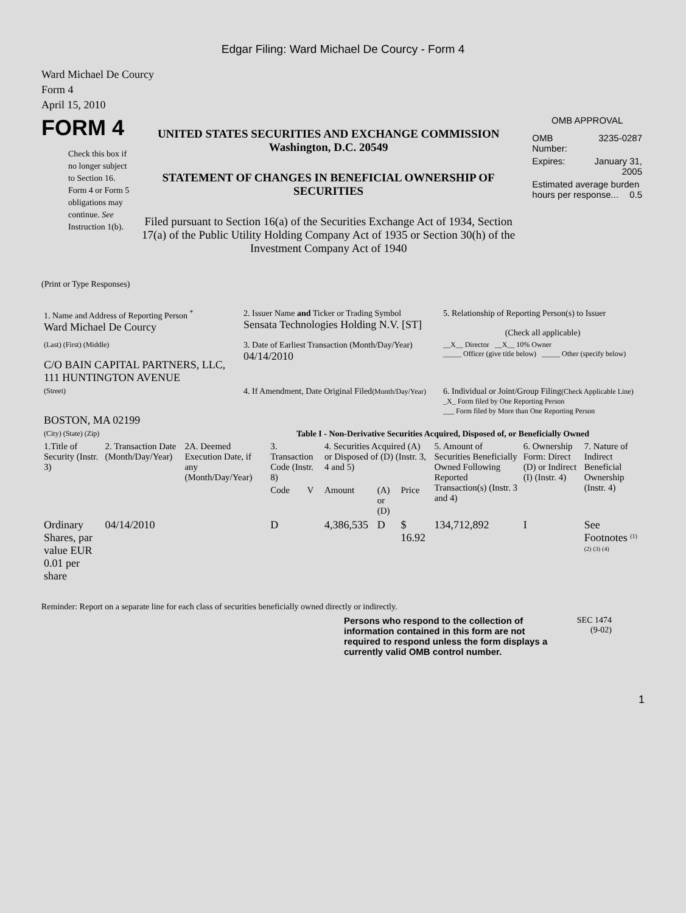Edgar Filing: Ward Michael De Courcy - Form 4
Ward Michael De Courcy
Form 4
April 15, 2010
FORM 4
Check this box if no longer subject to Section 16. Form 4 or Form 5 obligations may continue. See Instruction 1(b).
UNITED STATES SECURITIES AND EXCHANGE COMMISSION
Washington, D.C. 20549
STATEMENT OF CHANGES IN BENEFICIAL OWNERSHIP OF SECURITIES
Filed pursuant to Section 16(a) of the Securities Exchange Act of 1934, Section 17(a) of the Public Utility Holding Company Act of 1935 or Section 30(h) of the Investment Company Act of 1940
OMB APPROVAL
| OMB Number: | 3235-0287 |
| Expires: | January 31, 2005 |
| Estimated average burden hours per response... 0.5 | |
(Print or Type Responses)
| 1. Name and Address of Reporting Person <sup>*</sup> Ward Michael De Courcy | 2. Issuer Name and Ticker or Trading Symbol Sensata Technologies Holding N.V. [ST] | 5. Relationship of Reporting Person(s) to Issuer (Check all applicable) |
| (Last) (First) (Middle) C/O BAIN CAPITAL PARTNERS, LLC, 111 HUNTINGTON AVENUE | 3. Date of Earliest Transaction (Month/Day/Year) 04/14/2010 | __X__ Director __X__ 10% Owner _____ Officer (give title below) _____ Other (specify below) |
| (Street) BOSTON, MA 02199 | 4. If Amendment, Date Original Filed (Month/Day/Year) | 6. Individual or Joint/Group Filing (Check Applicable Line) _X_ Form filed by One Reporting Person ___ Form filed by More than One Reporting Person |
| (City) (State) (Zip) | Table I - Non-Derivative Securities Acquired, Disposed of, or Beneficially Owned | |
| 1.Title of Security (Instr. 3) | 2. Transaction Date (Month/Day/Year) | 2A. Deemed Execution Date, if any (Month/Day/Year) | 3. Transaction Code (Instr. 8) | | 4. Securities Acquired (A) or Disposed of (D) (Instr. 3, 4 and 5) | | | 5. Amount of Securities Beneficially Owned Following Reported Transaction(s) (Instr. 3 and 4) | 6. Ownership Form: Direct (D) or Indirect (I) (Instr. 4) | 7. Nature of Indirect Beneficial Ownership (Instr. 4) |
| --- | --- | --- | --- | --- | --- | --- | --- | --- | --- | --- |
| | | | Code | V | Amount | (A) or (D) | Price | | | |
| Ordinary Shares, par value EUR 0.01 per share | 04/14/2010 | | D | | 4,386,535 | D | $ 16.92 | 134,712,892 | I | See Footnotes <sup>(1)</sup> <sup>(2)</sup> <sup>(3)</sup> <sup>(4)</sup> |
Reminder: Report on a separate line for each class of securities beneficially owned directly or indirectly.
Persons who respond to the collection of information contained in this form are not required to respond unless the form displays a currently valid OMB control number.
SEC 1474
(9-02)
1